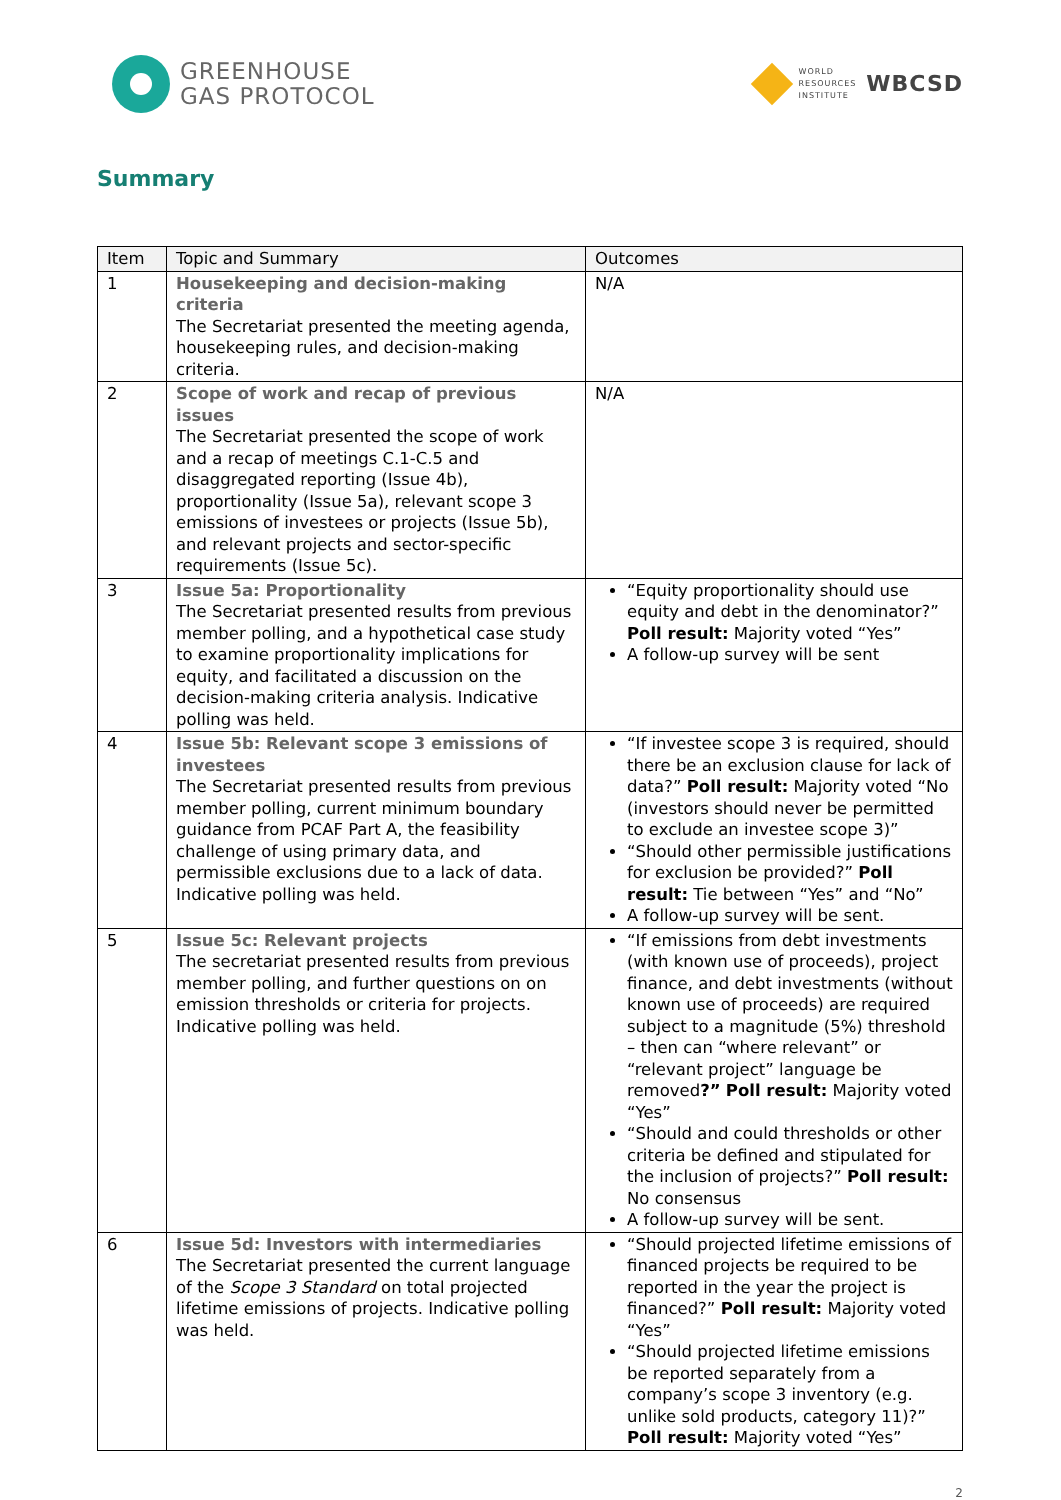GREENHOUSE
GAS PROTOCOL
WORLD
RESOURCES
INSTITUTE
WBCSD
Summary
| Item | Topic and Summary | Outcomes |
| --- | --- | --- |
| 1 | Housekeeping and decision-making criteria The Secretariat presented the meeting agenda, housekeeping rules, and decision-making criteria. | N/A |
| 2 | Scope of work and recap of previous issues The Secretariat presented the scope of work and a recap of meetings C.1-C.5 and disaggregated reporting (Issue 4b), proportionality (Issue 5a), relevant scope 3 emissions of investees or projects (Issue 5b), and relevant projects and sector-specific requirements (Issue 5c). | N/A |
| 3 | Issue 5a: Proportionality The Secretariat presented results from previous member polling, and a hypothetical case study to examine proportionality implications for equity, and facilitated a discussion on the decision-making criteria analysis. Indicative polling was held. | “Equity proportionality should use equity and debt in the denominator?” Poll result: Majority voted “Yes” A follow-up survey will be sent |
| 4 | Issue 5b: Relevant scope 3 emissions of investees The Secretariat presented results from previous member polling, current minimum boundary guidance from PCAF Part A, the feasibility challenge of using primary data, and permissible exclusions due to a lack of data. Indicative polling was held. | “If investee scope 3 is required, should there be an exclusion clause for lack of data?” Poll result: Majority voted “No (investors should never be permitted to exclude an investee scope 3)” “Should other permissible justifications for exclusion be provided?” Poll result: Tie between “Yes” and “No” A follow-up survey will be sent. |
| 5 | Issue 5c: Relevant projects The secretariat presented results from previous member polling, and further questions on on emission thresholds or criteria for projects. Indicative polling was held. | “If emissions from debt investments (with known use of proceeds), project finance, and debt investments (without known use of proceeds) are required subject to a magnitude (5%) threshold – then can “where relevant” or “relevant project” language be removed ?” Poll result: Majority voted “Yes” “Should and could thresholds or other criteria be defined and stipulated for the inclusion of projects?” Poll result: No consensus A follow-up survey will be sent. |
| 6 | Issue 5d: Investors with intermediaries The Secretariat presented the current language of the Scope 3 Standard on total projected lifetime emissions of projects. Indicative polling was held. | “Should projected lifetime emissions of financed projects be required to be reported in the year the project is financed?” Poll result: Majority voted “Yes” “Should projected lifetime emissions be reported separately from a company’s scope 3 inventory (e.g. unlike sold products, category 11)?” Poll result: Majority voted “Yes” |
2